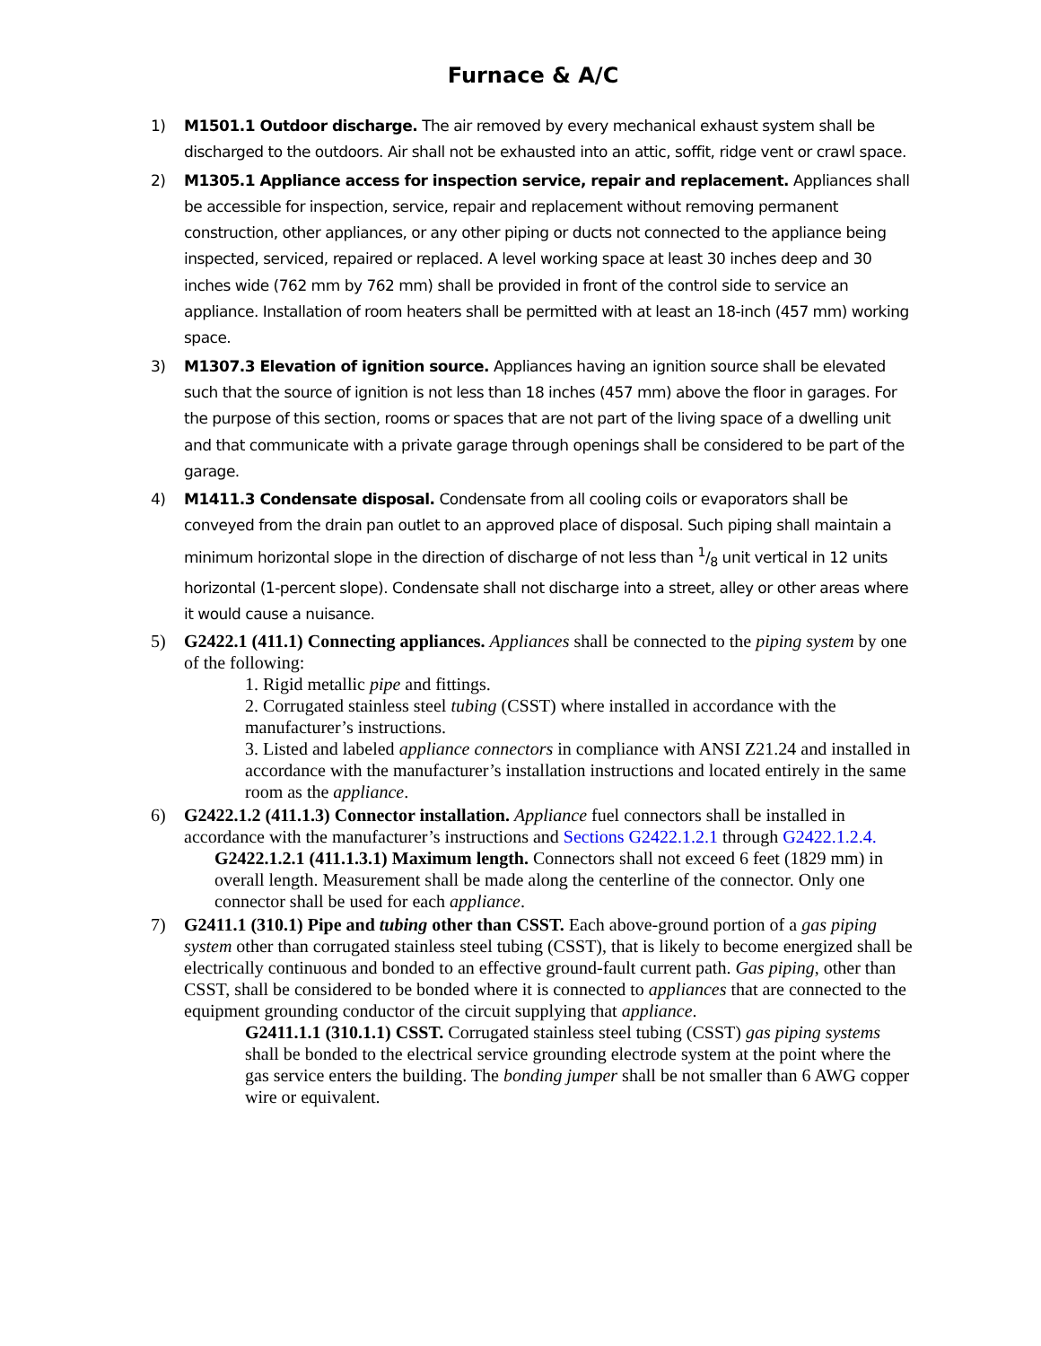Furnace & A/C
1) M1501.1 Outdoor discharge. The air removed by every mechanical exhaust system shall be discharged to the outdoors. Air shall not be exhausted into an attic, soffit, ridge vent or crawl space.
2) M1305.1 Appliance access for inspection service, repair and replacement. Appliances shall be accessible for inspection, service, repair and replacement without removing permanent construction, other appliances, or any other piping or ducts not connected to the appliance being inspected, serviced, repaired or replaced. A level working space at least 30 inches deep and 30 inches wide (762 mm by 762 mm) shall be provided in front of the control side to service an appliance. Installation of room heaters shall be permitted with at least an 18-inch (457 mm) working space.
3) M1307.3 Elevation of ignition source. Appliances having an ignition source shall be elevated such that the source of ignition is not less than 18 inches (457 mm) above the floor in garages. For the purpose of this section, rooms or spaces that are not part of the living space of a dwelling unit and that communicate with a private garage through openings shall be considered to be part of the garage.
4) M1411.3 Condensate disposal. Condensate from all cooling coils or evaporators shall be conveyed from the drain pan outlet to an approved place of disposal. Such piping shall maintain a minimum horizontal slope in the direction of discharge of not less than 1/8 unit vertical in 12 units horizontal (1-percent slope). Condensate shall not discharge into a street, alley or other areas where it would cause a nuisance.
5) G2422.1 (411.1) Connecting appliances. Appliances shall be connected to the piping system by one of the following:
1. Rigid metallic pipe and fittings.
2. Corrugated stainless steel tubing (CSST) where installed in accordance with the manufacturer’s instructions.
3. Listed and labeled appliance connectors in compliance with ANSI Z21.24 and installed in accordance with the manufacturer’s installation instructions and located entirely in the same room as the appliance.
6) G2422.1.2 (411.1.3) Connector installation. Appliance fuel connectors shall be installed in accordance with the manufacturer’s instructions and Sections G2422.1.2.1 through G2422.1.2.4.
G2422.1.2.1 (411.1.3.1) Maximum length. Connectors shall not exceed 6 feet (1829 mm) in overall length. Measurement shall be made along the centerline of the connector. Only one connector shall be used for each appliance.
7) G2411.1 (310.1) Pipe and tubing other than CSST. Each above-ground portion of a gas piping system other than corrugated stainless steel tubing (CSST), that is likely to become energized shall be electrically continuous and bonded to an effective ground-fault current path. Gas piping, other than CSST, shall be considered to be bonded where it is connected to appliances that are connected to the equipment grounding conductor of the circuit supplying that appliance.
G2411.1.1 (310.1.1) CSST. Corrugated stainless steel tubing (CSST) gas piping systems shall be bonded to the electrical service grounding electrode system at the point where the gas service enters the building. The bonding jumper shall be not smaller than 6 AWG copper wire or equivalent.